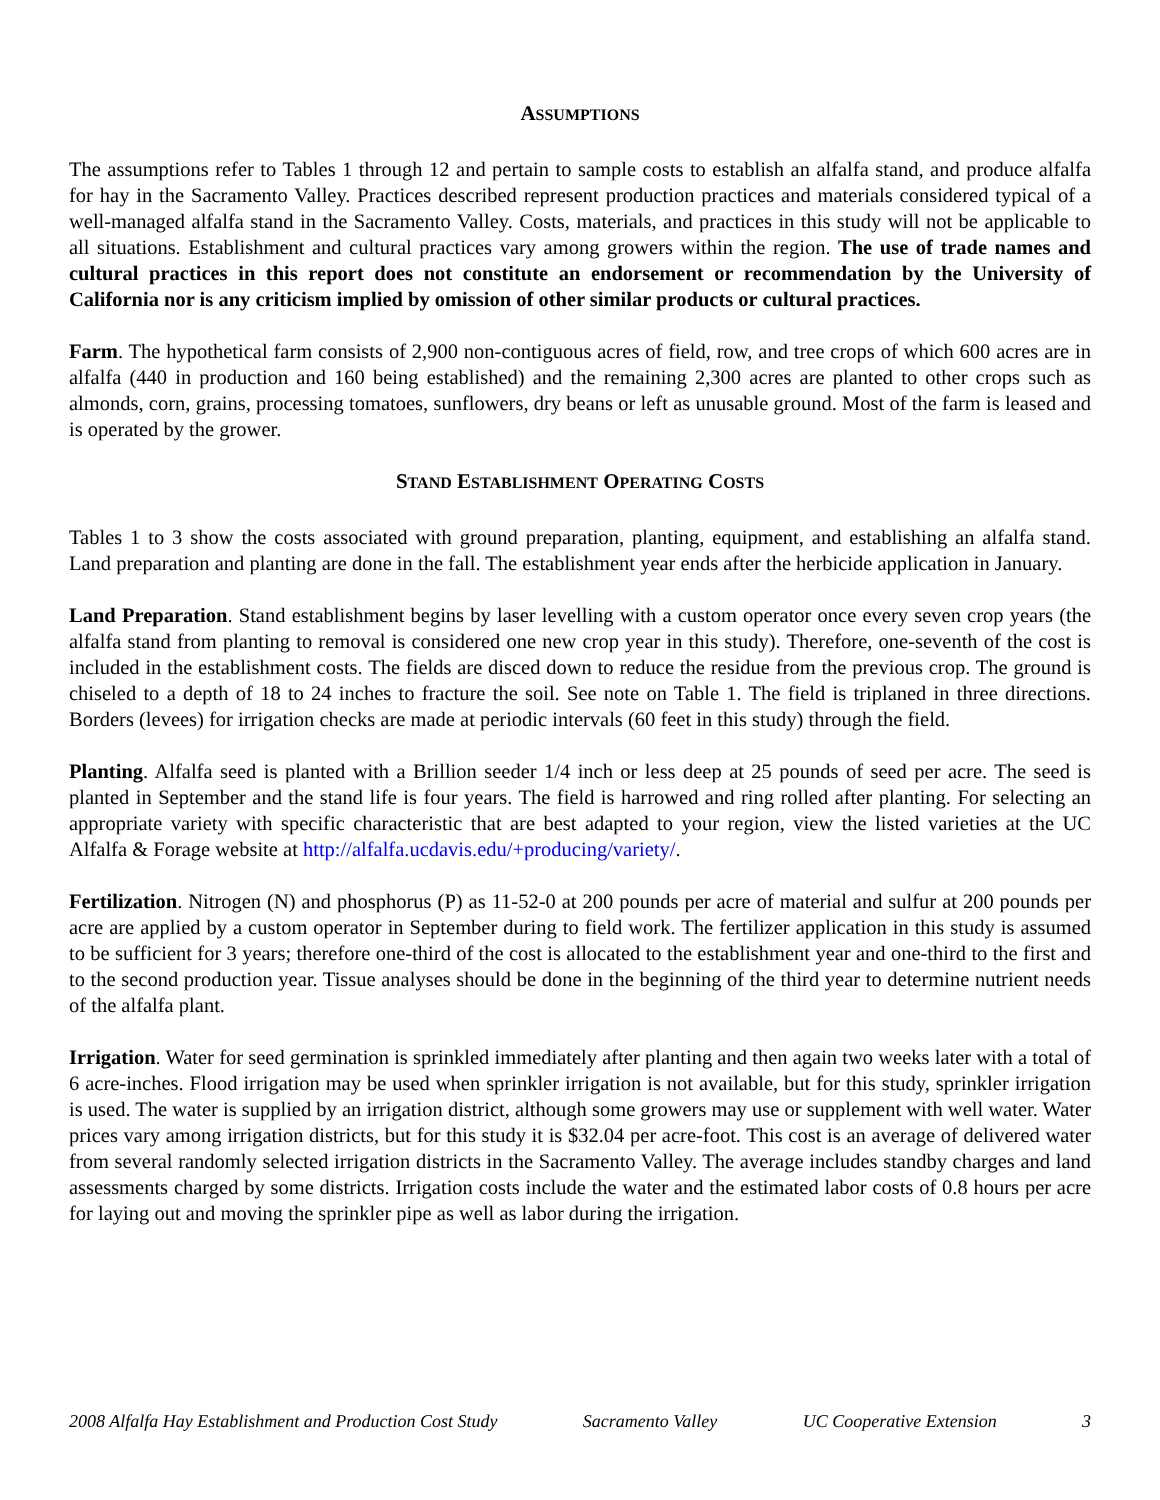ASSUMPTIONS
The assumptions refer to Tables 1 through 12 and pertain to sample costs to establish an alfalfa stand, and produce alfalfa for hay in the Sacramento Valley. Practices described represent production practices and materials considered typical of a well-managed alfalfa stand in the Sacramento Valley. Costs, materials, and practices in this study will not be applicable to all situations. Establishment and cultural practices vary among growers within the region. The use of trade names and cultural practices in this report does not constitute an endorsement or recommendation by the University of California nor is any criticism implied by omission of other similar products or cultural practices.
Farm. The hypothetical farm consists of 2,900 non-contiguous acres of field, row, and tree crops of which 600 acres are in alfalfa (440 in production and 160 being established) and the remaining 2,300 acres are planted to other crops such as almonds, corn, grains, processing tomatoes, sunflowers, dry beans or left as unusable ground. Most of the farm is leased and is operated by the grower.
STAND ESTABLISHMENT OPERATING COSTS
Tables 1 to 3 show the costs associated with ground preparation, planting, equipment, and establishing an alfalfa stand. Land preparation and planting are done in the fall. The establishment year ends after the herbicide application in January.
Land Preparation. Stand establishment begins by laser levelling with a custom operator once every seven crop years (the alfalfa stand from planting to removal is considered one new crop year in this study). Therefore, one-seventh of the cost is included in the establishment costs. The fields are disced down to reduce the residue from the previous crop. The ground is chiseled to a depth of 18 to 24 inches to fracture the soil. See note on Table 1. The field is triplaned in three directions. Borders (levees) for irrigation checks are made at periodic intervals (60 feet in this study) through the field.
Planting. Alfalfa seed is planted with a Brillion seeder 1/4 inch or less deep at 25 pounds of seed per acre. The seed is planted in September and the stand life is four years. The field is harrowed and ring rolled after planting. For selecting an appropriate variety with specific characteristic that are best adapted to your region, view the listed varieties at the UC Alfalfa & Forage website at http://alfalfa.ucdavis.edu/+producing/variety/.
Fertilization. Nitrogen (N) and phosphorus (P) as 11-52-0 at 200 pounds per acre of material and sulfur at 200 pounds per acre are applied by a custom operator in September during to field work. The fertilizer application in this study is assumed to be sufficient for 3 years; therefore one-third of the cost is allocated to the establishment year and one-third to the first and to the second production year. Tissue analyses should be done in the beginning of the third year to determine nutrient needs of the alfalfa plant.
Irrigation. Water for seed germination is sprinkled immediately after planting and then again two weeks later with a total of 6 acre-inches. Flood irrigation may be used when sprinkler irrigation is not available, but for this study, sprinkler irrigation is used. The water is supplied by an irrigation district, although some growers may use or supplement with well water. Water prices vary among irrigation districts, but for this study it is $32.04 per acre-foot. This cost is an average of delivered water from several randomly selected irrigation districts in the Sacramento Valley. The average includes standby charges and land assessments charged by some districts. Irrigation costs include the water and the estimated labor costs of 0.8 hours per acre for laying out and moving the sprinkler pipe as well as labor during the irrigation.
2008 Alfalfa Hay Establishment and Production Cost Study Sacramento Valley UC Cooperative Extension 3